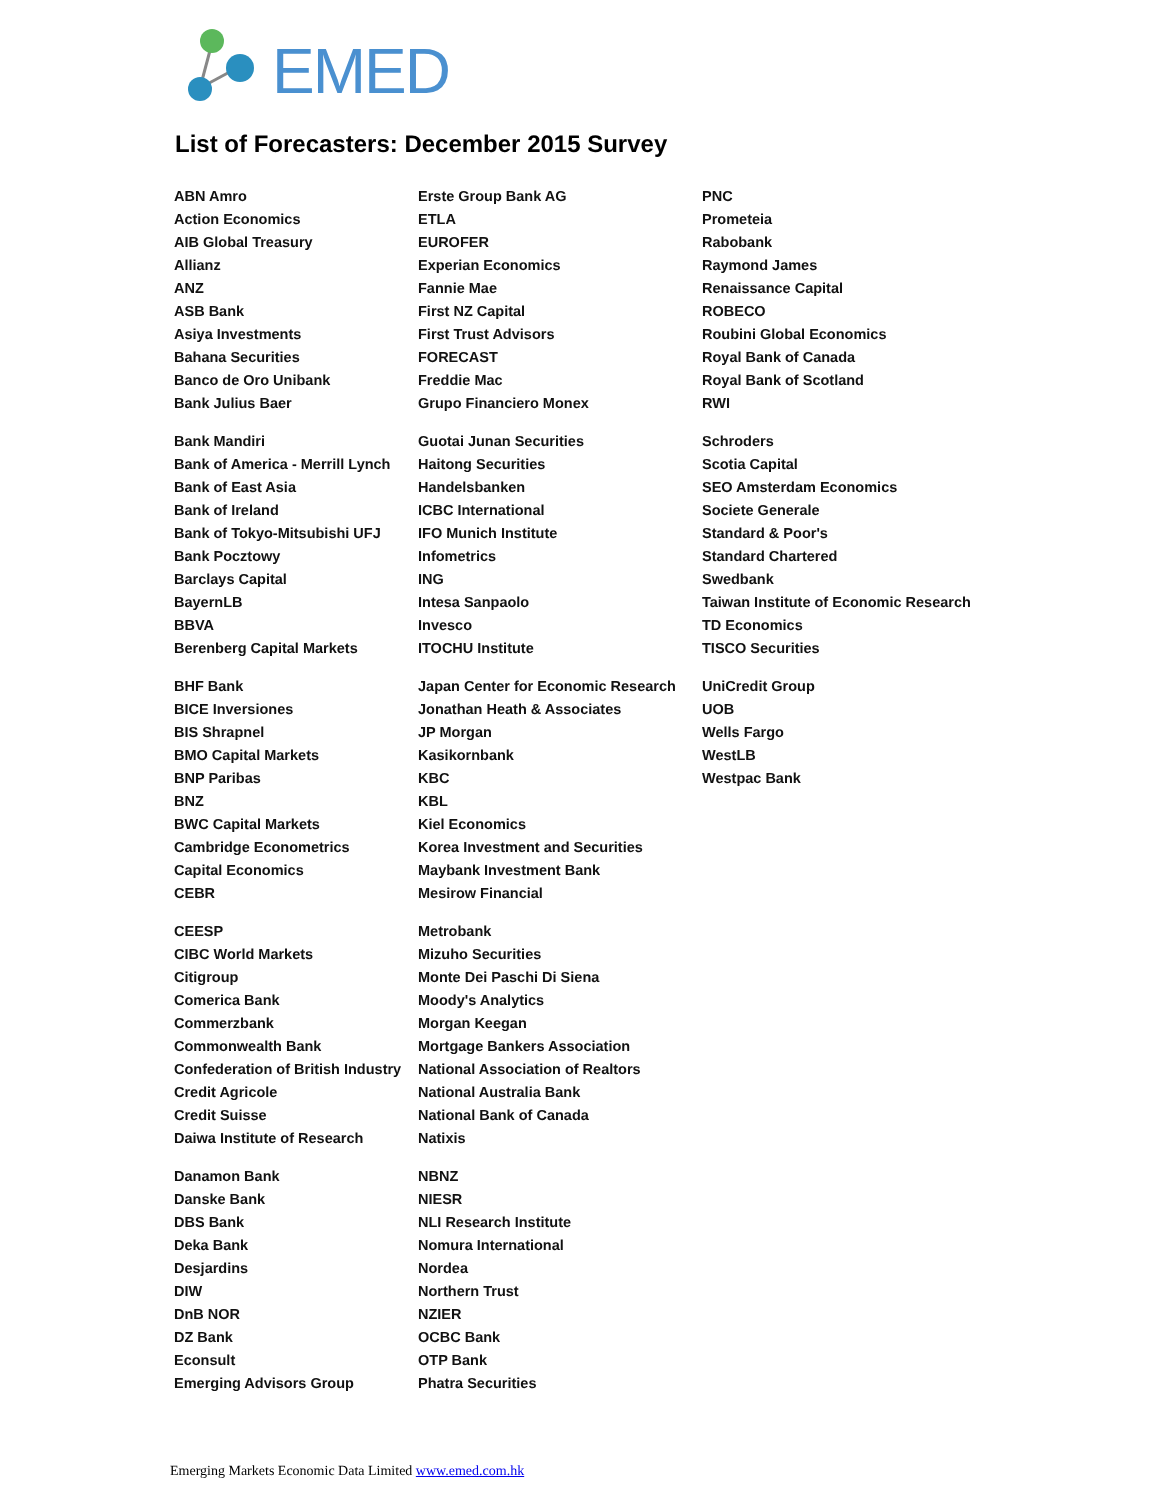EMED
List of Forecasters: December 2015 Survey
| ABN Amro | Erste Group Bank AG | PNC |
| Action Economics | ETLA | Prometeia |
| AIB Global Treasury | EUROFER | Rabobank |
| Allianz | Experian Economics | Raymond James |
| ANZ | Fannie Mae | Renaissance Capital |
| ASB Bank | First NZ Capital | ROBECO |
| Asiya Investments | First Trust Advisors | Roubini Global Economics |
| Bahana Securities | FORECAST | Royal Bank of Canada |
| Banco de Oro Unibank | Freddie Mac | Royal Bank of Scotland |
| Bank Julius Baer | Grupo Financiero Monex | RWI |
| Bank Mandiri | Guotai Junan Securities | Schroders |
| Bank of America - Merrill Lynch | Haitong Securities | Scotia Capital |
| Bank of East Asia | Handelsbanken | SEO Amsterdam Economics |
| Bank of Ireland | ICBC International | Societe Generale |
| Bank of Tokyo-Mitsubishi UFJ | IFO Munich Institute | Standard & Poor's |
| Bank Pocztowy | Infometrics | Standard Chartered |
| Barclays Capital | ING | Swedbank |
| BayernLB | Intesa Sanpaolo | Taiwan Institute of Economic Research |
| BBVA | Invesco | TD Economics |
| Berenberg Capital Markets | ITOCHU Institute | TISCO Securities |
| BHF Bank | Japan Center for Economic Research | UniCredit Group |
| BICE Inversiones | Jonathan Heath & Associates | UOB |
| BIS Shrapnel | JP Morgan | Wells Fargo |
| BMO Capital Markets | Kasikornbank | WestLB |
| BNP Paribas | KBC | Westpac Bank |
| BNZ | KBL | |
| BWC Capital Markets | Kiel Economics | |
| Cambridge Econometrics | Korea Investment and Securities | |
| Capital Economics | Maybank Investment Bank | |
| CEBR | Mesirow Financial | |
| CEESP | Metrobank | |
| CIBC World Markets | Mizuho Securities | |
| Citigroup | Monte Dei Paschi Di Siena | |
| Comerica Bank | Moody's Analytics | |
| Commerzbank | Morgan Keegan | |
| Commonwealth Bank | Mortgage Bankers Association | |
| Confederation of British Industry | National Association of Realtors | |
| Credit Agricole | National Australia Bank | |
| Credit Suisse | National Bank of Canada | |
| Daiwa Institute of Research | Natixis | |
| Danamon Bank | NBNZ | |
| Danske Bank | NIESR | |
| DBS Bank | NLI Research Institute | |
| Deka Bank | Nomura International | |
| Desjardins | Nordea | |
| DIW | Northern Trust | |
| DnB NOR | NZIER | |
| DZ Bank | OCBC Bank | |
| Econsult | OTP Bank | |
| Emerging Advisors Group | Phatra Securities | |
Emerging Markets Economic Data Limited www.emed.com.hk